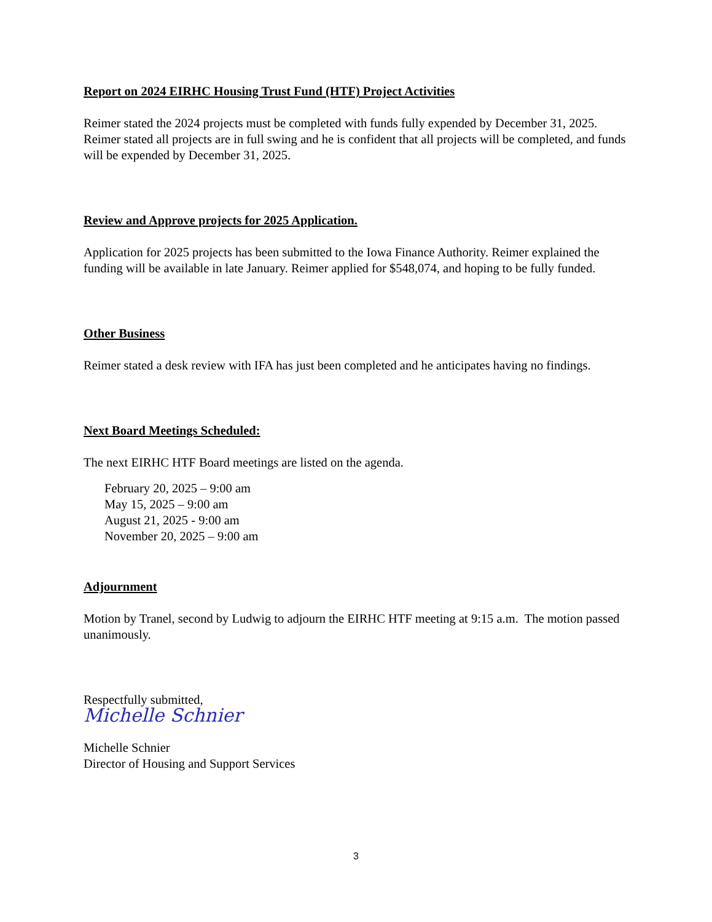Report on 2024 EIRHC Housing Trust Fund (HTF) Project Activities
Reimer stated the 2024 projects must be completed with funds fully expended by December 31, 2025. Reimer stated all projects are in full swing and he is confident that all projects will be completed, and funds will be expended by December 31, 2025.
Review and Approve projects for 2025 Application.
Application for 2025 projects has been submitted to the Iowa Finance Authority. Reimer explained the funding will be available in late January. Reimer applied for $548,074, and hoping to be fully funded.
Other Business
Reimer stated a desk review with IFA has just been completed and he anticipates having no findings.
Next Board Meetings Scheduled:
The next EIRHC HTF Board meetings are listed on the agenda.
February 20, 2025 – 9:00 am
May 15, 2025 – 9:00 am
August 21, 2025 - 9:00 am
November 20, 2025 – 9:00 am
Adjournment
Motion by Tranel, second by Ludwig to adjourn the EIRHC HTF meeting at 9:15 a.m. The motion passed unanimously.
Respectfully submitted,
Michelle Schnier
Michelle Schnier
Director of Housing and Support Services
3